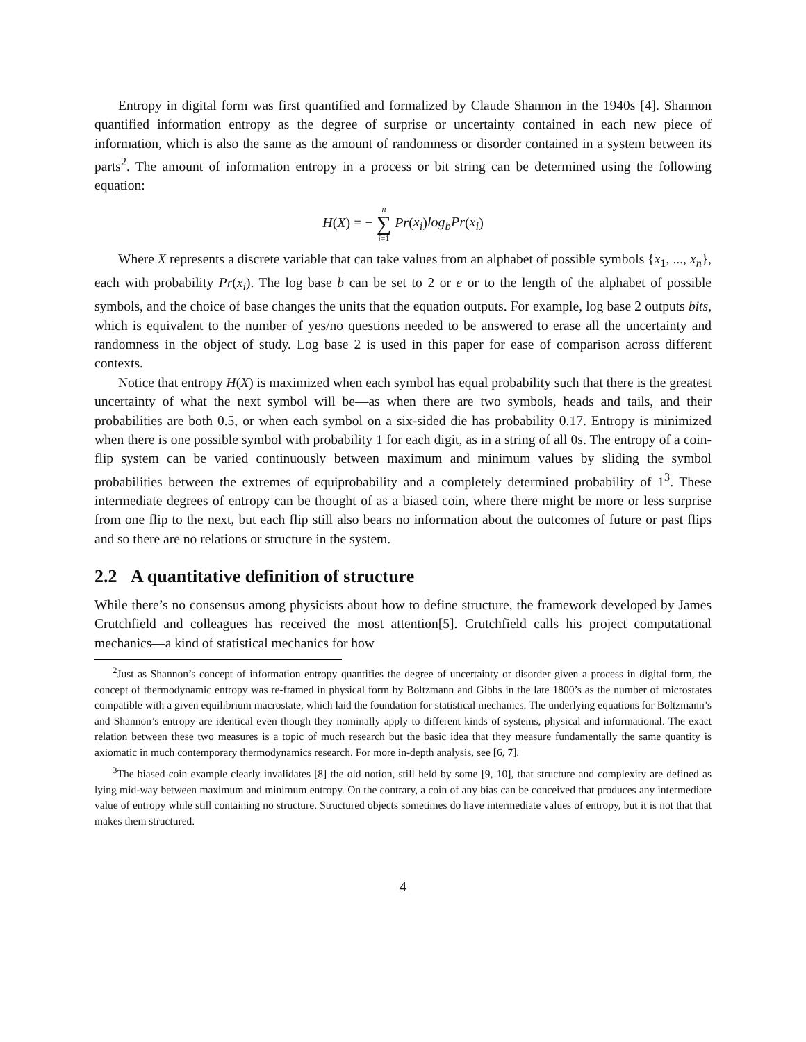Entropy in digital form was first quantified and formalized by Claude Shannon in the 1940s [4]. Shannon quantified information entropy as the degree of surprise or uncertainty contained in each new piece of information, which is also the same as the amount of randomness or disorder contained in a system between its parts<sup>2</sup>. The amount of information entropy in a process or bit string can be determined using the following equation:
H(X) = − n ∑ i=1 Pr(x<sub>i</sub>)log<sub>b</sub>Pr(x<sub>i</sub>)
Where X represents a discrete variable that can take values from an alphabet of possible symbols {x<sub>1</sub>, ..., x<sub>n</sub>}, each with probability Pr(x<sub>i</sub>). The log base b can be set to 2 or e or to the length of the alphabet of possible symbols, and the choice of base changes the units that the equation outputs. For example, log base 2 outputs bits, which is equivalent to the number of yes/no questions needed to be answered to erase all the uncertainty and randomness in the object of study. Log base 2 is used in this paper for ease of comparison across different contexts.
Notice that entropy H(X) is maximized when each symbol has equal probability such that there is the greatest uncertainty of what the next symbol will be—as when there are two symbols, heads and tails, and their probabilities are both 0.5, or when each symbol on a six-sided die has probability 0.17. Entropy is minimized when there is one possible symbol with probability 1 for each digit, as in a string of all 0s. The entropy of a coin-flip system can be varied continuously between maximum and minimum values by sliding the symbol probabilities between the extremes of equiprobability and a completely determined probability of 1<sup>3</sup>. These intermediate degrees of entropy can be thought of as a biased coin, where there might be more or less surprise from one flip to the next, but each flip still also bears no information about the outcomes of future or past flips and so there are no relations or structure in the system.
2.2 A quantitative definition of structure
While there’s no consensus among physicists about how to define structure, the framework developed by James Crutchfield and colleagues has received the most attention[5]. Crutchfield calls his project computational mechanics—a kind of statistical mechanics for how
<sup>2</sup> Just as Shannon’s concept of information entropy quantifies the degree of uncertainty or disorder given a process in digital form, the concept of thermodynamic entropy was re-framed in physical form by Boltzmann and Gibbs in the late 1800’s as the number of microstates compatible with a given equilibrium macrostate, which laid the foundation for statistical mechanics. The underlying equations for Boltzmann’s and Shannon’s entropy are identical even though they nominally apply to different kinds of systems, physical and informational. The exact relation between these two measures is a topic of much research but the basic idea that they measure fundamentally the same quantity is axiomatic in much contemporary thermodynamics research. For more in-depth analysis, see [6, 7].
<sup>3</sup> The biased coin example clearly invalidates [8] the old notion, still held by some [9, 10], that structure and complexity are defined as lying mid-way between maximum and minimum entropy. On the contrary, a coin of any bias can be conceived that produces any intermediate value of entropy while still containing no structure. Structured objects sometimes do have intermediate values of entropy, but it is not that that makes them structured.
4